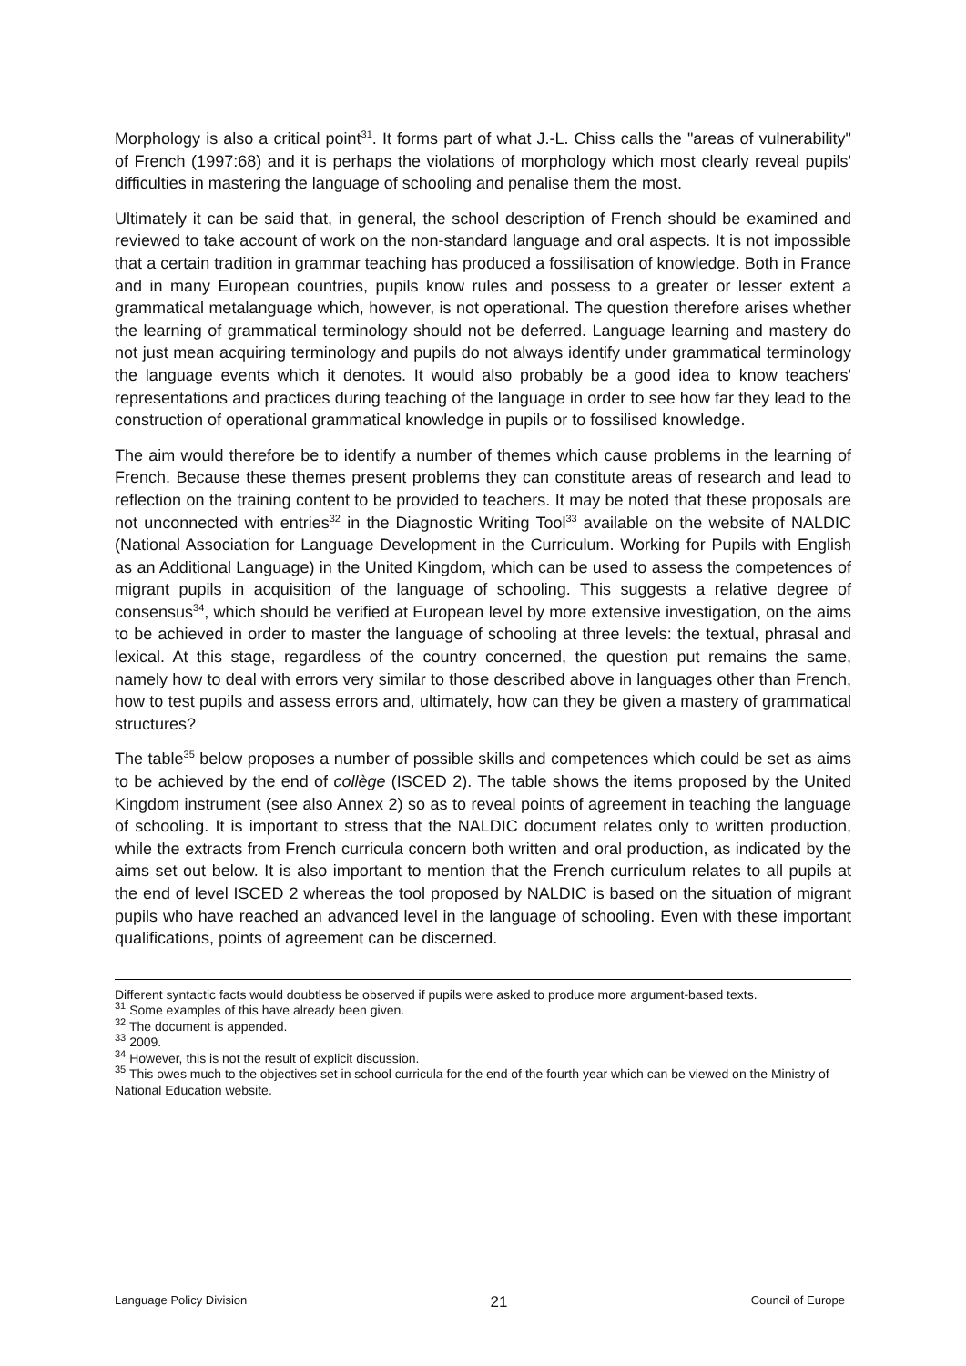Morphology is also a critical point<sup>31</sup>. It forms part of what J.-L. Chiss calls the "areas of vulnerability" of French (1997:68) and it is perhaps the violations of morphology which most clearly reveal pupils' difficulties in mastering the language of schooling and penalise them the most.
Ultimately it can be said that, in general, the school description of French should be examined and reviewed to take account of work on the non-standard language and oral aspects. It is not impossible that a certain tradition in grammar teaching has produced a fossilisation of knowledge. Both in France and in many European countries, pupils know rules and possess to a greater or lesser extent a grammatical metalanguage which, however, is not operational. The question therefore arises whether the learning of grammatical terminology should not be deferred. Language learning and mastery do not just mean acquiring terminology and pupils do not always identify under grammatical terminology the language events which it denotes. It would also probably be a good idea to know teachers' representations and practices during teaching of the language in order to see how far they lead to the construction of operational grammatical knowledge in pupils or to fossilised knowledge.
The aim would therefore be to identify a number of themes which cause problems in the learning of French. Because these themes present problems they can constitute areas of research and lead to reflection on the training content to be provided to teachers. It may be noted that these proposals are not unconnected with entries<sup>32</sup> in the Diagnostic Writing Tool<sup>33</sup> available on the website of NALDIC (National Association for Language Development in the Curriculum. Working for Pupils with English as an Additional Language) in the United Kingdom, which can be used to assess the competences of migrant pupils in acquisition of the language of schooling. This suggests a relative degree of consensus<sup>34</sup>, which should be verified at European level by more extensive investigation, on the aims to be achieved in order to master the language of schooling at three levels: the textual, phrasal and lexical. At this stage, regardless of the country concerned, the question put remains the same, namely how to deal with errors very similar to those described above in languages other than French, how to test pupils and assess errors and, ultimately, how can they be given a mastery of grammatical structures?
The table<sup>35</sup> below proposes a number of possible skills and competences which could be set as aims to be achieved by the end of collège (ISCED 2). The table shows the items proposed by the United Kingdom instrument (see also Annex 2) so as to reveal points of agreement in teaching the language of schooling. It is important to stress that the NALDIC document relates only to written production, while the extracts from French curricula concern both written and oral production, as indicated by the aims set out below. It is also important to mention that the French curriculum relates to all pupils at the end of level ISCED 2 whereas the tool proposed by NALDIC is based on the situation of migrant pupils who have reached an advanced level in the language of schooling. Even with these important qualifications, points of agreement can be discerned.
Different syntactic facts would doubtless be observed if pupils were asked to produce more argument-based texts.
<sup>31</sup> Some examples of this have already been given.
<sup>32</sup> The document is appended.
<sup>33</sup> 2009.
<sup>34</sup> However, this is not the result of explicit discussion.
<sup>35</sup> This owes much to the objectives set in school curricula for the end of the fourth year which can be viewed on the Ministry of National Education website.
Language Policy Division 21 Council of Europe